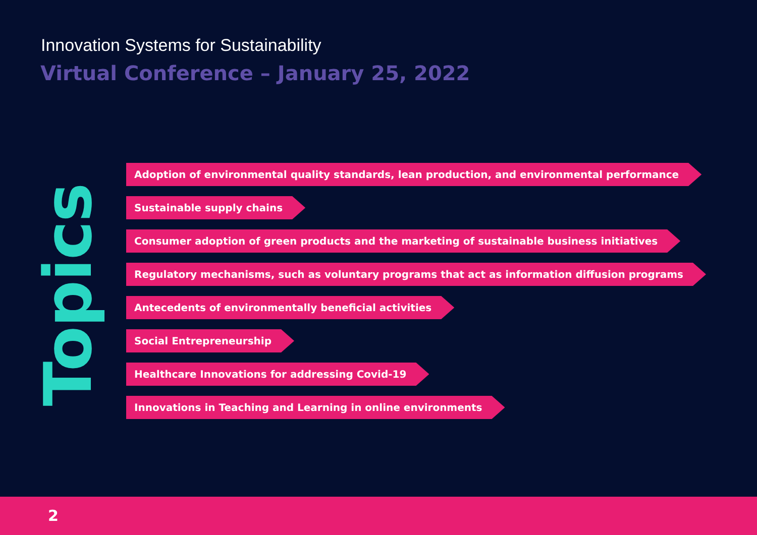Innovation Systems for Sustainability
Virtual Conference – January 25, 2022
Topics
Adoption of environmental quality standards, lean production, and environmental performance
Sustainable supply chains
Consumer adoption of green products and the marketing of sustainable business initiatives
Regulatory mechanisms, such as voluntary programs that act as information diffusion programs
Antecedents of environmentally beneficial activities
Social Entrepreneurship
Healthcare Innovations for addressing Covid-19
Innovations in Teaching and Learning in online environments
2